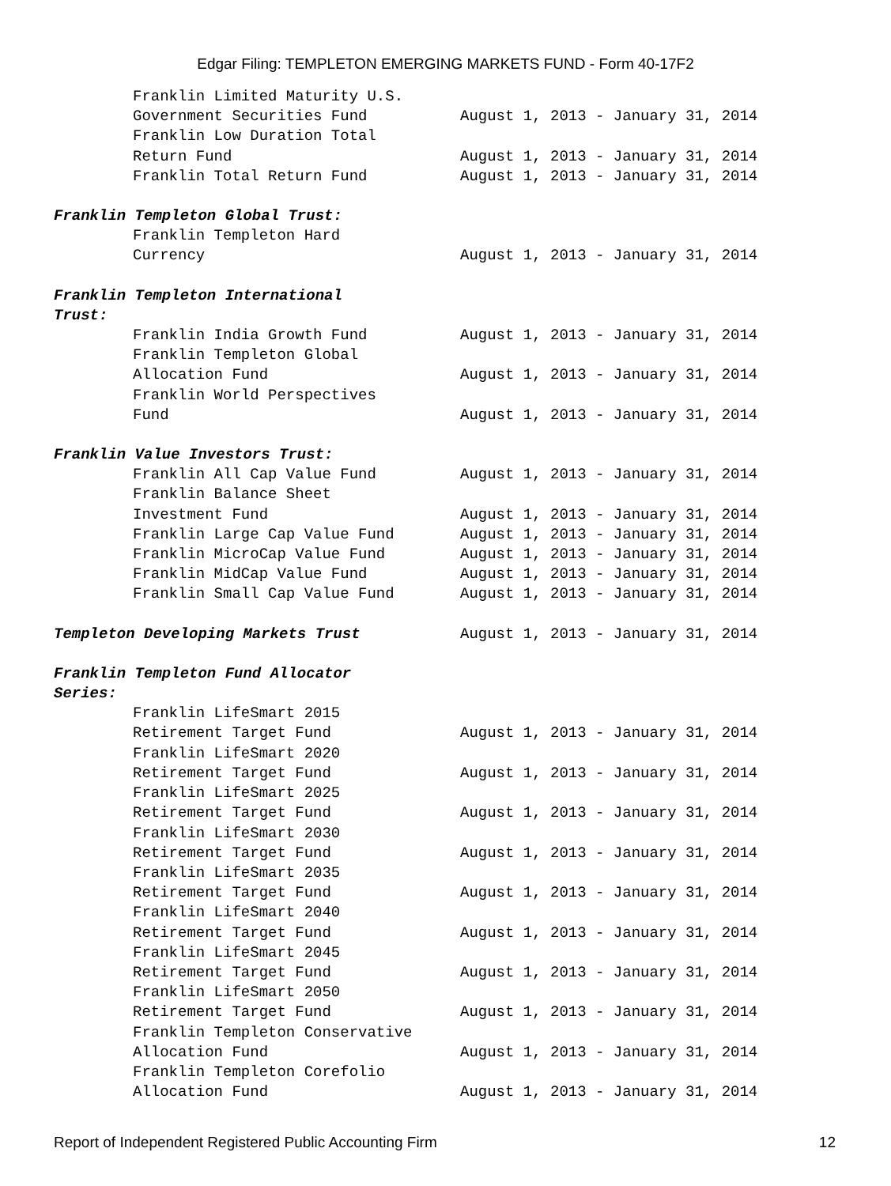Edgar Filing: TEMPLETON EMERGING MARKETS FUND - Form 40-17F2
| Franklin Limited Maturity U.S. Government Securities Fund | August 1, 2013 - January 31, 2014 |
| Franklin Low Duration Total Return Fund | August 1, 2013 - January 31, 2014 |
| Franklin Total Return Fund | August 1, 2013 - January 31, 2014 |
| Franklin Templeton Global Trust: | |
| Franklin Templeton Hard Currency | August 1, 2013 - January 31, 2014 |
| Franklin Templeton International Trust: | |
| Franklin India Growth Fund | August 1, 2013 - January 31, 2014 |
| Franklin Templeton Global Allocation Fund | August 1, 2013 - January 31, 2014 |
| Franklin World Perspectives Fund | August 1, 2013 - January 31, 2014 |
| Franklin Value Investors Trust: | |
| Franklin All Cap Value Fund | August 1, 2013 - January 31, 2014 |
| Franklin Balance Sheet Investment Fund | August 1, 2013 - January 31, 2014 |
| Franklin Large Cap Value Fund | August 1, 2013 - January 31, 2014 |
| Franklin MicroCap Value Fund | August 1, 2013 - January 31, 2014 |
| Franklin MidCap Value Fund | August 1, 2013 - January 31, 2014 |
| Franklin Small Cap Value Fund | August 1, 2013 - January 31, 2014 |
| Templeton Developing Markets Trust | August 1, 2013 - January 31, 2014 |
| Franklin Templeton Fund Allocator Series: | |
| Franklin LifeSmart 2015 Retirement Target Fund | August 1, 2013 - January 31, 2014 |
| Franklin LifeSmart 2020 Retirement Target Fund | August 1, 2013 - January 31, 2014 |
| Franklin LifeSmart 2025 Retirement Target Fund | August 1, 2013 - January 31, 2014 |
| Franklin LifeSmart 2030 Retirement Target Fund | August 1, 2013 - January 31, 2014 |
| Franklin LifeSmart 2035 Retirement Target Fund | August 1, 2013 - January 31, 2014 |
| Franklin LifeSmart 2040 Retirement Target Fund | August 1, 2013 - January 31, 2014 |
| Franklin LifeSmart 2045 Retirement Target Fund | August 1, 2013 - January 31, 2014 |
| Franklin LifeSmart 2050 Retirement Target Fund | August 1, 2013 - January 31, 2014 |
| Franklin Templeton Conservative Allocation Fund | August 1, 2013 - January 31, 2014 |
| Franklin Templeton Corefolio Allocation Fund | August 1, 2013 - January 31, 2014 |
Report of Independent Registered Public Accounting Firm 12